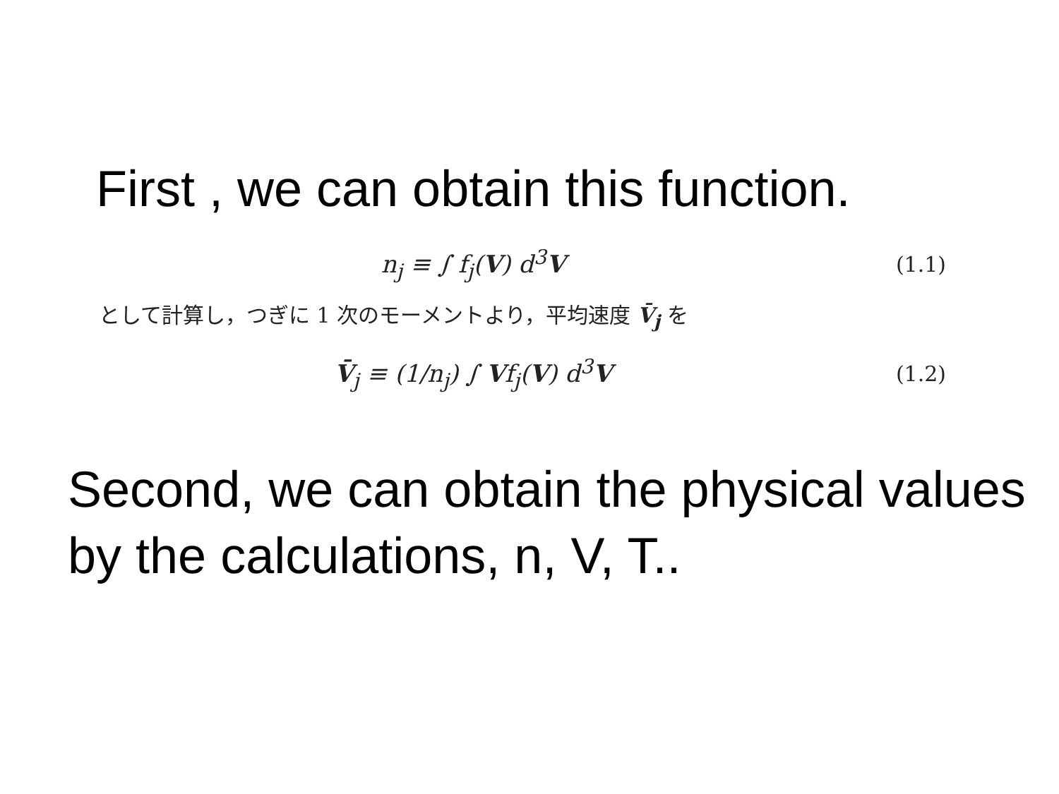First , we can obtain this function.
n<sub>j</sub> ≡ ∫ f<sub>j</sub>(V) d<sup>3</sup>V (1.1)
として計算し，つぎに 1 次のモーメントより，平均速度 V̄<sub>j</sub> を
V̄<sub>j</sub> ≡ (1/n<sub>j</sub>) ∫ Vf<sub>j</sub>(V) d<sup>3</sup>V (1.2)
Second, we can obtain the physical values by the calculations, n, V, T..